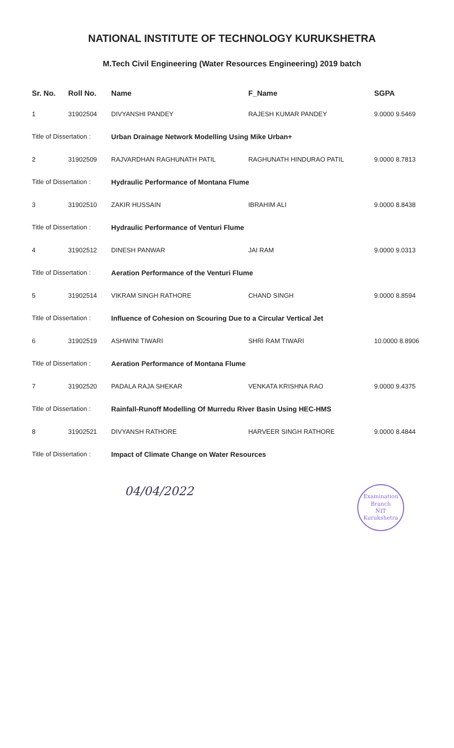NATIONAL INSTITUTE OF TECHNOLOGY KURUKSHETRA
M.Tech Civil Engineering (Water Resources Engineering) 2019 batch
| Sr. No. | Roll No. | Name | F_Name | SGPA |
| --- | --- | --- | --- | --- |
| 1 | 31902504 | DIVYANSHI PANDEY | RAJESH KUMAR PANDEY | 9.0000 9.5469 |
| Title of Dissertation : | | Urban Drainage Network Modelling Using Mike Urban+ | | |
| 2 | 31902509 | RAJVARDHAN RAGHUNATH PATIL | RAGHUNATH HINDURAO PATIL | 9.0000 8.7813 |
| Title of Dissertation : | | Hydraulic Performance of Montana Flume | | |
| 3 | 31902510 | ZAKIR HUSSAIN | IBRAHIM ALI | 9.0000 8.8438 |
| Title of Dissertation : | | Hydraulic Performance of Venturi Flume | | |
| 4 | 31902512 | DINESH PANWAR | JAI RAM | 9.0000 9.0313 |
| Title of Dissertation : | | Aeration Performance of the Venturi Flume | | |
| 5 | 31902514 | VIKRAM SINGH RATHORE | CHAND SINGH | 9.0000 8.8594 |
| Title of Dissertation : | | Influence of Cohesion on Scouring Due to a Circular Vertical Jet | | |
| 6 | 31902519 | ASHWINI TIWARI | SHRI RAM TIWARI | 10.0000 8.8906 |
| Title of Dissertation : | | Aeration Performance of Montana Flume | | |
| 7 | 31902520 | PADALA RAJA SHEKAR | VENKATA KRISHNA RAO | 9.0000 9.4375 |
| Title of Dissertation : | | Rainfall-Runoff Modelling Of Murredu River Basin Using HEC-HMS | | |
| 8 | 31902521 | DIVYANSH RATHORE | HARVEER SINGH RATHORE | 9.0000 8.4844 |
| Title of Dissertation : | | Impact of Climate Change on Water Resources | | |
04/04/2022
Examination Branch
NIT
Kurukshetra